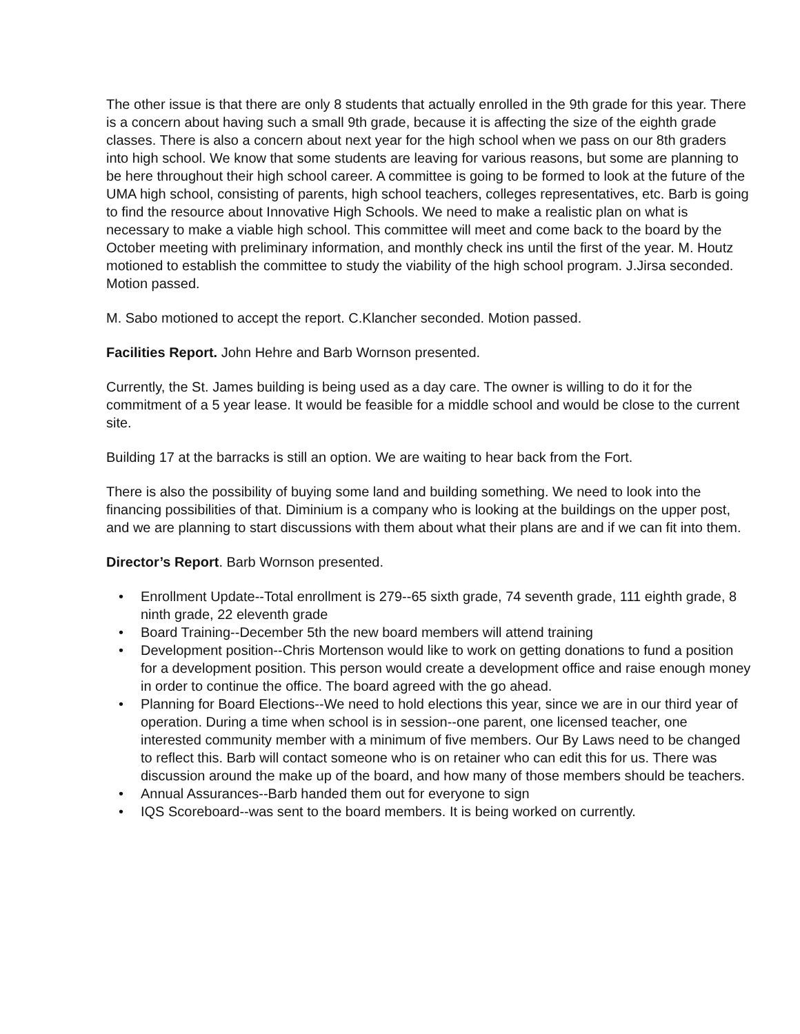The other issue is that there are only 8 students that actually enrolled in the 9th grade for this year. There is a concern about having such a small 9th grade, because it is affecting the size of the eighth grade classes. There is also a concern about next year for the high school when we pass on our 8th graders into high school. We know that some students are leaving for various reasons, but some are planning to be here throughout their high school career. A committee is going to be formed to look at the future of the UMA high school, consisting of parents, high school teachers, colleges representatives, etc. Barb is going to find the resource about Innovative High Schools. We need to make a realistic plan on what is necessary to make a viable high school. This committee will meet and come back to the board by the October meeting with preliminary information, and monthly check ins until the first of the year. M. Houtz motioned to establish the committee to study the viability of the high school program. J.Jirsa seconded. Motion passed.
M. Sabo motioned to accept the report. C.Klancher seconded. Motion passed.
Facilities Report. John Hehre and Barb Wornson presented.
Currently, the St. James building is being used as a day care. The owner is willing to do it for the commitment of a 5 year lease. It would be feasible for a middle school and would be close to the current site.
Building 17 at the barracks is still an option. We are waiting to hear back from the Fort.
There is also the possibility of buying some land and building something. We need to look into the financing possibilities of that. Diminium is a company who is looking at the buildings on the upper post, and we are planning to start discussions with them about what their plans are and if we can fit into them.
Director’s Report. Barb Wornson presented.
• Enrollment Update--Total enrollment is 279--65 sixth grade, 74 seventh grade, 111 eighth grade, 8 ninth grade, 22 eleventh grade
• Board Training--December 5th the new board members will attend training
• Development position--Chris Mortenson would like to work on getting donations to fund a position for a development position. This person would create a development office and raise enough money in order to continue the office. The board agreed with the go ahead.
• Planning for Board Elections--We need to hold elections this year, since we are in our third year of operation. During a time when school is in session--one parent, one licensed teacher, one interested community member with a minimum of five members. Our By Laws need to be changed to reflect this. Barb will contact someone who is on retainer who can edit this for us. There was discussion around the make up of the board, and how many of those members should be teachers.
• Annual Assurances--Barb handed them out for everyone to sign
• IQS Scoreboard--was sent to the board members. It is being worked on currently.